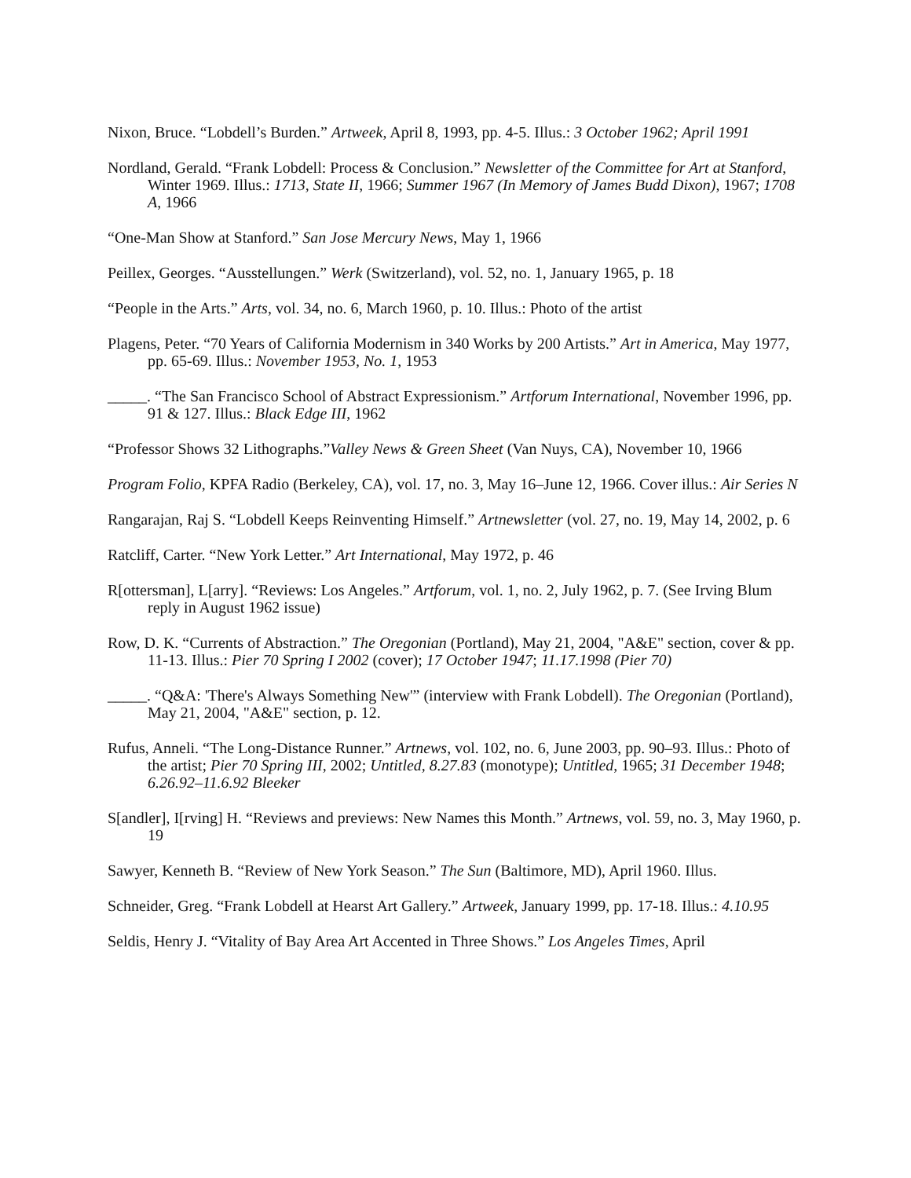Nixon, Bruce. “Lobdell’s Burden.” Artweek, April 8, 1993, pp. 4-5. Illus.: 3 October 1962; April 1991
Nordland, Gerald. “Frank Lobdell: Process & Conclusion.” Newsletter of the Committee for Art at Stanford, Winter 1969. Illus.: 1713, State II, 1966; Summer 1967 (In Memory of James Budd Dixon), 1967; 1708 A, 1966
“One-Man Show at Stanford.” San Jose Mercury News, May 1, 1966
Peillex, Georges. “Ausstellungen.” Werk (Switzerland), vol. 52, no. 1, January 1965, p. 18
“People in the Arts.” Arts, vol. 34, no. 6, March 1960, p. 10. Illus.: Photo of the artist
Plagens, Peter. “70 Years of California Modernism in 340 Works by 200 Artists.” Art in America, May 1977, pp. 65-69. Illus.: November 1953, No. 1, 1953
_____. “The San Francisco School of Abstract Expressionism.” Artforum International, November 1996, pp. 91 & 127. Illus.: Black Edge III, 1962
“Professor Shows 32 Lithographs.”Valley News & Green Sheet (Van Nuys, CA), November 10, 1966
Program Folio, KPFA Radio (Berkeley, CA), vol. 17, no. 3, May 16–June 12, 1966. Cover illus.: Air Series N
Rangarajan, Raj S. “Lobdell Keeps Reinventing Himself.” Artnewsletter (vol. 27, no. 19, May 14, 2002, p. 6
Ratcliff, Carter. “New York Letter.” Art International, May 1972, p. 46
R[ottersman], L[arry]. “Reviews: Los Angeles.” Artforum, vol. 1, no. 2, July 1962, p. 7. (See Irving Blum reply in August 1962 issue)
Row, D. K. “Currents of Abstraction.” The Oregonian (Portland), May 21, 2004, "A&E" section, cover & pp. 11-13. Illus.: Pier 70 Spring I 2002 (cover); 17 October 1947; 11.17.1998 (Pier 70)
_____. “Q&A: 'There's Always Something New'” (interview with Frank Lobdell). The Oregonian (Portland), May 21, 2004, "A&E" section, p. 12.
Rufus, Anneli. “The Long-Distance Runner.” Artnews, vol. 102, no. 6, June 2003, pp. 90–93. Illus.: Photo of the artist; Pier 70 Spring III, 2002; Untitled, 8.27.83 (monotype); Untitled, 1965; 31 December 1948; 6.26.92–11.6.92 Bleeker
S[andler], I[rving] H. “Reviews and previews: New Names this Month.” Artnews, vol. 59, no. 3, May 1960, p. 19
Sawyer, Kenneth B. “Review of New York Season.” The Sun (Baltimore, MD), April 1960. Illus.
Schneider, Greg. “Frank Lobdell at Hearst Art Gallery.” Artweek, January 1999, pp. 17-18. Illus.: 4.10.95
Seldis, Henry J. “Vitality of Bay Area Art Accented in Three Shows.” Los Angeles Times, April